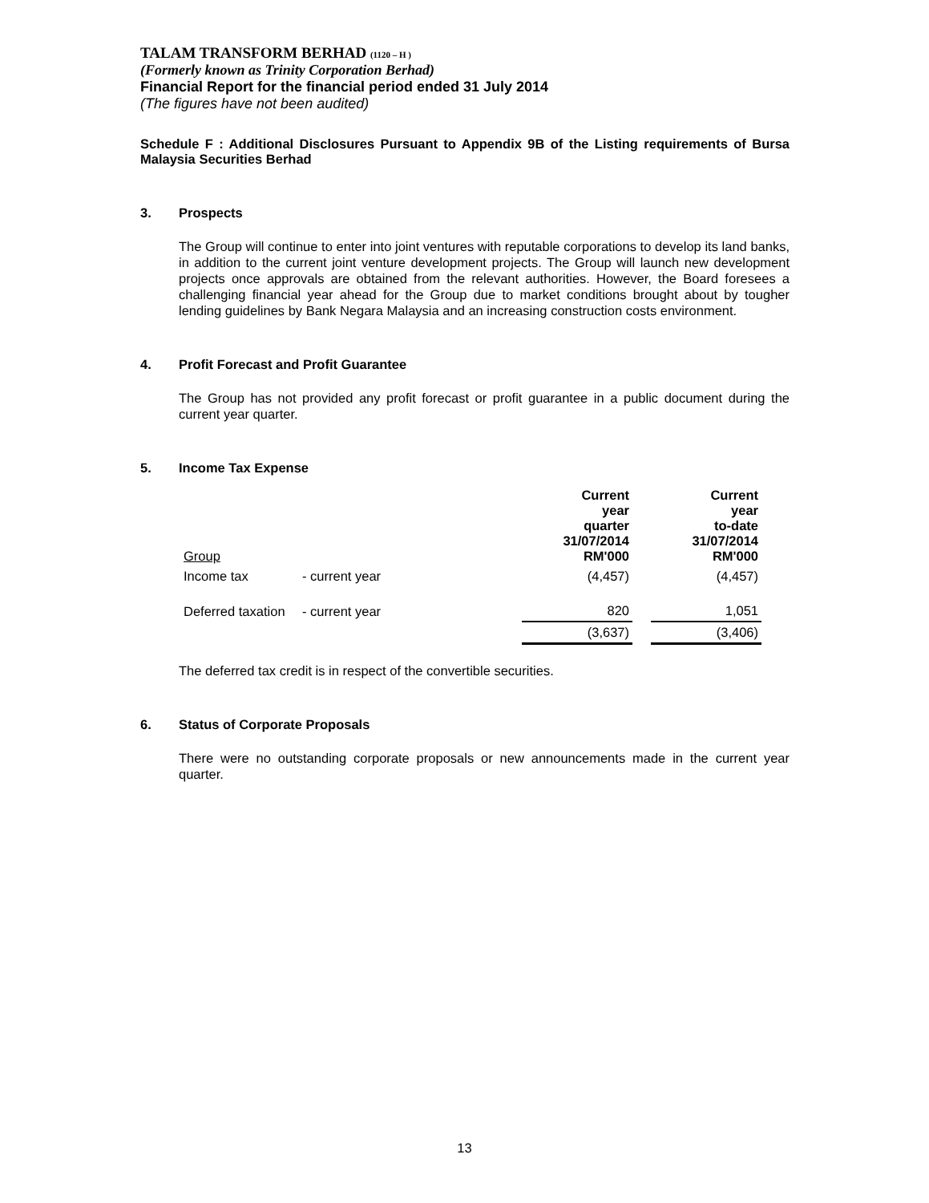TALAM TRANSFORM BERHAD (1120 – H )
(Formerly known as Trinity Corporation Berhad)
Financial Report for the financial period ended 31 July 2014
(The figures have not been audited)
Schedule F : Additional Disclosures Pursuant to Appendix 9B of the Listing requirements of Bursa Malaysia Securities Berhad
3. Prospects
The Group will continue to enter into joint ventures with reputable corporations to develop its land banks, in addition to the current joint venture development projects. The Group will launch new development projects once approvals are obtained from the relevant authorities. However, the Board foresees a challenging financial year ahead for the Group due to market conditions brought about by tougher lending guidelines by Bank Negara Malaysia and an increasing construction costs environment.
4. Profit Forecast and Profit Guarantee
The Group has not provided any profit forecast or profit guarantee in a public document during the current year quarter.
5. Income Tax Expense
| Group | | Current year quarter 31/07/2014 RM'000 | | Current year to-date 31/07/2014 RM'000 |
| Income tax | - current year | (4,457) | | (4,457) |
| Deferred taxation | - current year | 820 | | 1,051 |
| | | (3,637) | | (3,406) |
The deferred tax credit is in respect of the convertible securities.
6. Status of Corporate Proposals
There were no outstanding corporate proposals or new announcements made in the current year quarter.
13